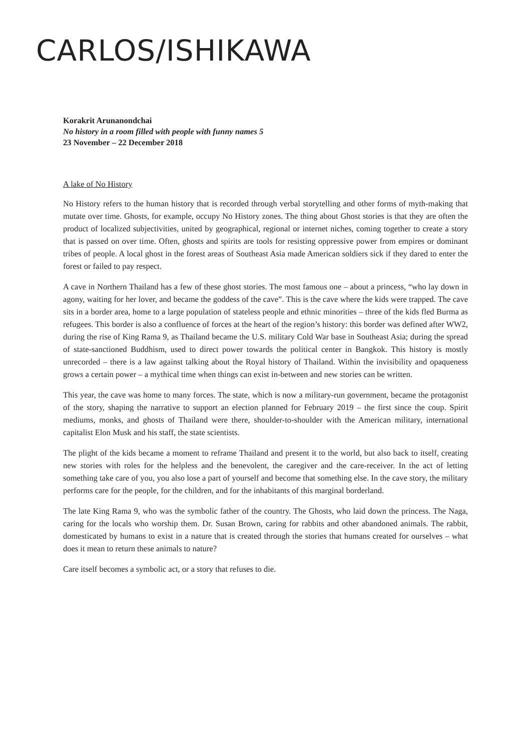CARLOS/ISHIKAWA
Korakrit Arunanondchai
No history in a room filled with people with funny names 5
23 November – 22 December 2018
A lake of No History
No History refers to the human history that is recorded through verbal storytelling and other forms of myth-making that mutate over time. Ghosts, for example, occupy No History zones. The thing about Ghost stories is that they are often the product of localized subjectivities, united by geographical, regional or internet niches, coming together to create a story that is passed on over time. Often, ghosts and spirits are tools for resisting oppressive power from empires or dominant tribes of people. A local ghost in the forest areas of Southeast Asia made American soldiers sick if they dared to enter the forest or failed to pay respect.
A cave in Northern Thailand has a few of these ghost stories. The most famous one – about a princess, “who lay down in agony, waiting for her lover, and became the goddess of the cave”. This is the cave where the kids were trapped. The cave sits in a border area, home to a large population of stateless people and ethnic minorities – three of the kids fled Burma as refugees. This border is also a confluence of forces at the heart of the region’s history: this border was defined after WW2, during the rise of King Rama 9, as Thailand became the U.S. military Cold War base in Southeast Asia; during the spread of state-sanctioned Buddhism, used to direct power towards the political center in Bangkok. This history is mostly unrecorded – there is a law against talking about the Royal history of Thailand. Within the invisibility and opaqueness grows a certain power – a mythical time when things can exist in-between and new stories can be written.
This year, the cave was home to many forces. The state, which is now a military-run government, became the protagonist of the story, shaping the narrative to support an election planned for February 2019 – the first since the coup. Spirit mediums, monks, and ghosts of Thailand were there, shoulder-to-shoulder with the American military, international capitalist Elon Musk and his staff, the state scientists.
The plight of the kids became a moment to reframe Thailand and present it to the world, but also back to itself, creating new stories with roles for the helpless and the benevolent, the caregiver and the care-receiver. In the act of letting something take care of you, you also lose a part of yourself and become that something else. In the cave story, the military performs care for the people, for the children, and for the inhabitants of this marginal borderland.
The late King Rama 9, who was the symbolic father of the country. The Ghosts, who laid down the princess. The Naga, caring for the locals who worship them. Dr. Susan Brown, caring for rabbits and other abandoned animals. The rabbit, domesticated by humans to exist in a nature that is created through the stories that humans created for ourselves – what does it mean to return these animals to nature?
Care itself becomes a symbolic act, or a story that refuses to die.